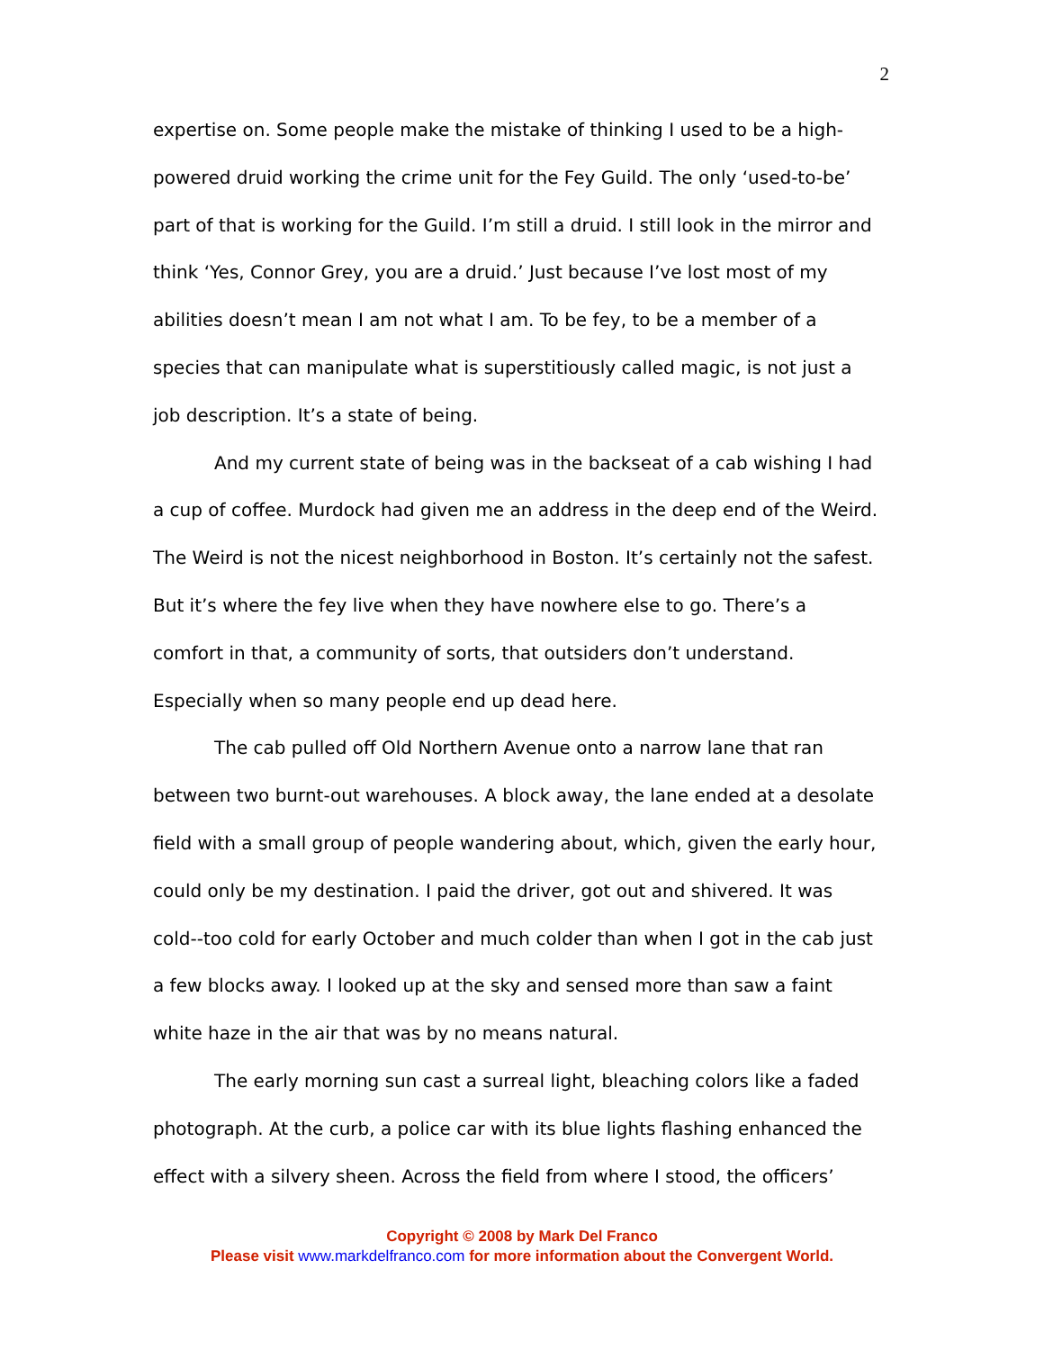2
expertise on. Some people make the mistake of thinking I used to be a high-powered druid working the crime unit for the Fey Guild. The only ‘used-to-be’ part of that is working for the Guild. I’m still a druid. I still look in the mirror and think ‘Yes, Connor Grey, you are a druid.’ Just because I’ve lost most of my abilities doesn’t mean I am not what I am. To be fey, to be a member of a species that can manipulate what is superstitiously called magic, is not just a job description. It’s a state of being.
And my current state of being was in the backseat of a cab wishing I had a cup of coffee. Murdock had given me an address in the deep end of the Weird. The Weird is not the nicest neighborhood in Boston. It’s certainly not the safest. But it’s where the fey live when they have nowhere else to go. There’s a comfort in that, a community of sorts, that outsiders don’t understand. Especially when so many people end up dead here.
The cab pulled off Old Northern Avenue onto a narrow lane that ran between two burnt-out warehouses. A block away, the lane ended at a desolate field with a small group of people wandering about, which, given the early hour, could only be my destination. I paid the driver, got out and shivered. It was cold--too cold for early October and much colder than when I got in the cab just a few blocks away. I looked up at the sky and sensed more than saw a faint white haze in the air that was by no means natural.
The early morning sun cast a surreal light, bleaching colors like a faded photograph. At the curb, a police car with its blue lights flashing enhanced the effect with a silvery sheen. Across the field from where I stood, the officers’
Copyright © 2008 by Mark Del Franco
Please visit www.markdelfranco.com for more information about the Convergent World.